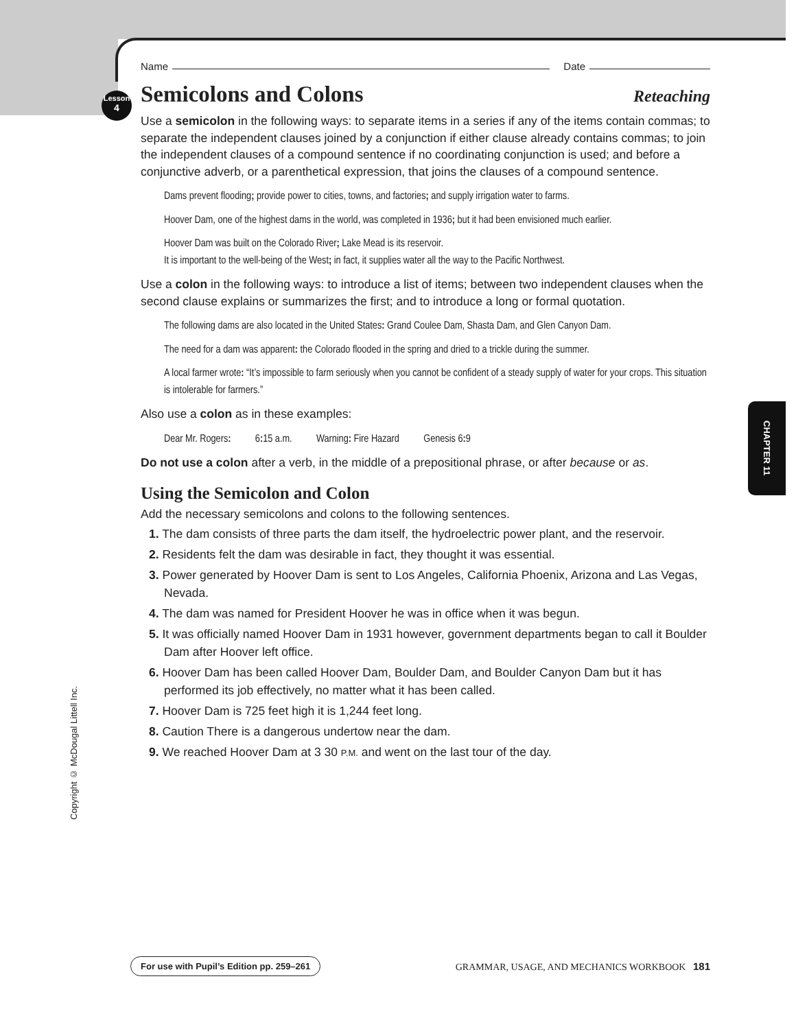Lesson
4
Name Date
Semicolons and Colons Reteaching
Use a semicolon in the following ways: to separate items in a series if any of the items contain commas; to separate the independent clauses joined by a conjunction if either clause already contains commas; to join the independent clauses of a compound sentence if no coordinating conjunction is used; and before a conjunctive adverb, or a parenthetical expression, that joins the clauses of a compound sentence.
Dams prevent flooding; provide power to cities, towns, and factories; and supply irrigation water to farms.
Hoover Dam, one of the highest dams in the world, was completed in 1936; but it had been envisioned much earlier.
Hoover Dam was built on the Colorado River; Lake Mead is its reservoir.
It is important to the well-being of the West; in fact, it supplies water all the way to the Pacific Northwest.
Use a colon in the following ways: to introduce a list of items; between two independent clauses when the second clause explains or summarizes the first; and to introduce a long or formal quotation.
The following dams are also located in the United States: Grand Coulee Dam, Shasta Dam, and Glen Canyon Dam.
The need for a dam was apparent: the Colorado flooded in the spring and dried to a trickle during the summer.
A local farmer wrote: “It’s impossible to farm seriously when you cannot be confident of a steady supply of water for your crops. This situation is intolerable for farmers.”
Also use a colon as in these examples:
Dear Mr. Rogers: 6: 15 a.m. Warning: Fire Hazard Genesis 6: 9
Do not use a colon after a verb, in the middle of a prepositional phrase, or after because or as.
Using the Semicolon and Colon
Add the necessary semicolons and colons to the following sentences.
1. The dam consists of three parts the dam itself, the hydroelectric power plant, and the reservoir.
2. Residents felt the dam was desirable in fact, they thought it was essential.
3. Power generated by Hoover Dam is sent to Los Angeles, California Phoenix, Arizona and Las Vegas, Nevada.
4. The dam was named for President Hoover he was in office when it was begun.
5. It was officially named Hoover Dam in 1931 however, government departments began to call it Boulder Dam after Hoover left office.
6. Hoover Dam has been called Hoover Dam, Boulder Dam, and Boulder Canyon Dam but it has performed its job effectively, no matter what it has been called.
7. Hoover Dam is 725 feet high it is 1,244 feet long.
8. Caution There is a dangerous undertow near the dam.
9. We reached Hoover Dam at 3 30 P.M. and went on the last tour of the day.
CHAPTER 11
Copyright © McDougal Littell Inc.
For use with Pupil’s Edition pp. 259–261 GRAMMAR, USAGE, AND MECHANICS WORKBOOK 181